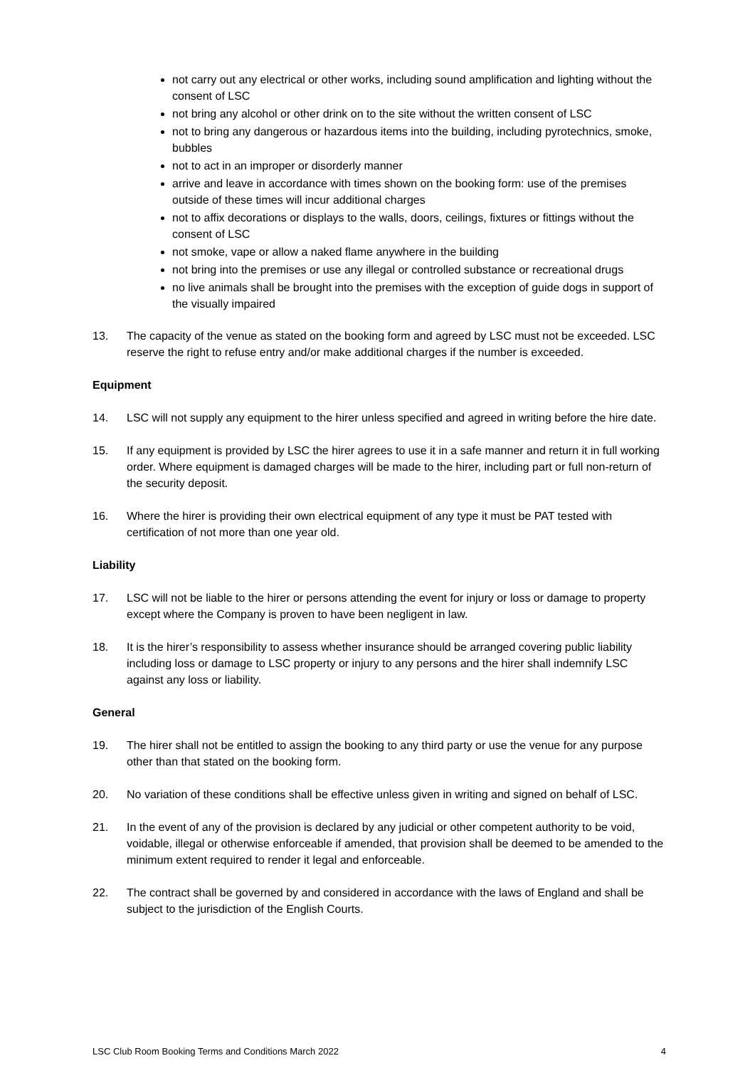not carry out any electrical or other works, including sound amplification and lighting without the consent of LSC
not bring any alcohol or other drink on to the site without the written consent of LSC
not to bring any dangerous or hazardous items into the building, including pyrotechnics, smoke, bubbles
not to act in an improper or disorderly manner
arrive and leave in accordance with times shown on the booking form: use of the premises outside of these times will incur additional charges
not to affix decorations or displays to the walls, doors, ceilings, fixtures or fittings without the consent of LSC
not smoke, vape or allow a naked flame anywhere in the building
not bring into the premises or use any illegal or controlled substance or recreational drugs
no live animals shall be brought into the premises with the exception of guide dogs in support of the visually impaired
13. The capacity of the venue as stated on the booking form and agreed by LSC must not be exceeded. LSC reserve the right to refuse entry and/or make additional charges if the number is exceeded.
Equipment
14. LSC will not supply any equipment to the hirer unless specified and agreed in writing before the hire date.
15. If any equipment is provided by LSC the hirer agrees to use it in a safe manner and return it in full working order. Where equipment is damaged charges will be made to the hirer, including part or full non-return of the security deposit.
16. Where the hirer is providing their own electrical equipment of any type it must be PAT tested with certification of not more than one year old.
Liability
17. LSC will not be liable to the hirer or persons attending the event for injury or loss or damage to property except where the Company is proven to have been negligent in law.
18. It is the hirer’s responsibility to assess whether insurance should be arranged covering public liability including loss or damage to LSC property or injury to any persons and the hirer shall indemnify LSC against any loss or liability.
General
19. The hirer shall not be entitled to assign the booking to any third party or use the venue for any purpose other than that stated on the booking form.
20. No variation of these conditions shall be effective unless given in writing and signed on behalf of LSC.
21. In the event of any of the provision is declared by any judicial or other competent authority to be void, voidable, illegal or otherwise enforceable if amended, that provision shall be deemed to be amended to the minimum extent required to render it legal and enforceable.
22. The contract shall be governed by and considered in accordance with the laws of England and shall be subject to the jurisdiction of the English Courts.
LSC Club Room Booking Terms and Conditions March 2022 4